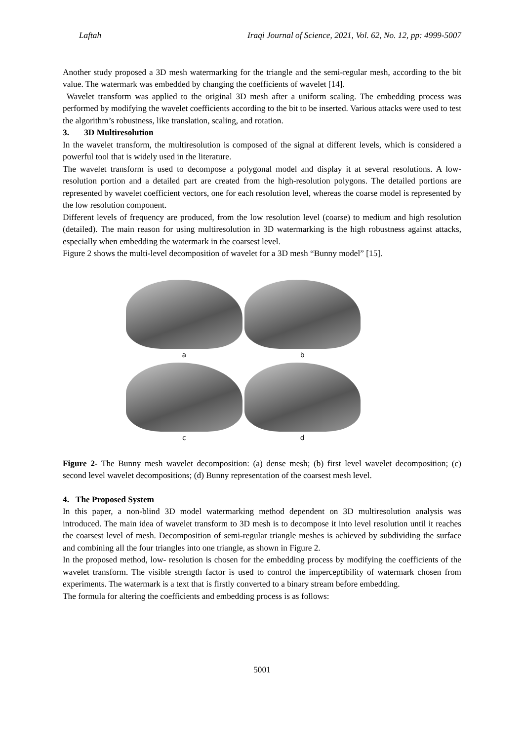Laftah Iraqi Journal of Science, 2021, Vol. 62, No. 12, pp: 4999-5007
Another study proposed a 3D mesh watermarking for the triangle and the semi-regular mesh, according to the bit value. The watermark was embedded by changing the coefficients of wavelet [14].
Wavelet transform was applied to the original 3D mesh after a uniform scaling. The embedding process was performed by modifying the wavelet coefficients according to the bit to be inserted. Various attacks were used to test the algorithm’s robustness, like translation, scaling, and rotation.
3. 3D Multiresolution
In the wavelet transform, the multiresolution is composed of the signal at different levels, which is considered a powerful tool that is widely used in the literature.
The wavelet transform is used to decompose a polygonal model and display it at several resolutions. A low-resolution portion and a detailed part are created from the high-resolution polygons. The detailed portions are represented by wavelet coefficient vectors, one for each resolution level, whereas the coarse model is represented by the low resolution component.
Different levels of frequency are produced, from the low resolution level (coarse) to medium and high resolution (detailed). The main reason for using multiresolution in 3D watermarking is the high robustness against attacks, especially when embedding the watermark in the coarsest level.
Figure 2 shows the multi-level decomposition of wavelet for a 3D mesh “Bunny model” [15].
a
b
c
d
Figure 2- The Bunny mesh wavelet decomposition: (a) dense mesh; (b) first level wavelet decomposition; (c) second level wavelet decompositions; (d) Bunny representation of the coarsest mesh level.
4. The Proposed System
In this paper, a non-blind 3D model watermarking method dependent on 3D multiresolution analysis was introduced. The main idea of wavelet transform to 3D mesh is to decompose it into level resolution until it reaches the coarsest level of mesh. Decomposition of semi-regular triangle meshes is achieved by subdividing the surface and combining all the four triangles into one triangle, as shown in Figure 2.
In the proposed method, low- resolution is chosen for the embedding process by modifying the coefficients of the wavelet transform. The visible strength factor is used to control the imperceptibility of watermark chosen from experiments. The watermark is a text that is firstly converted to a binary stream before embedding.
The formula for altering the coefficients and embedding process is as follows:
5001